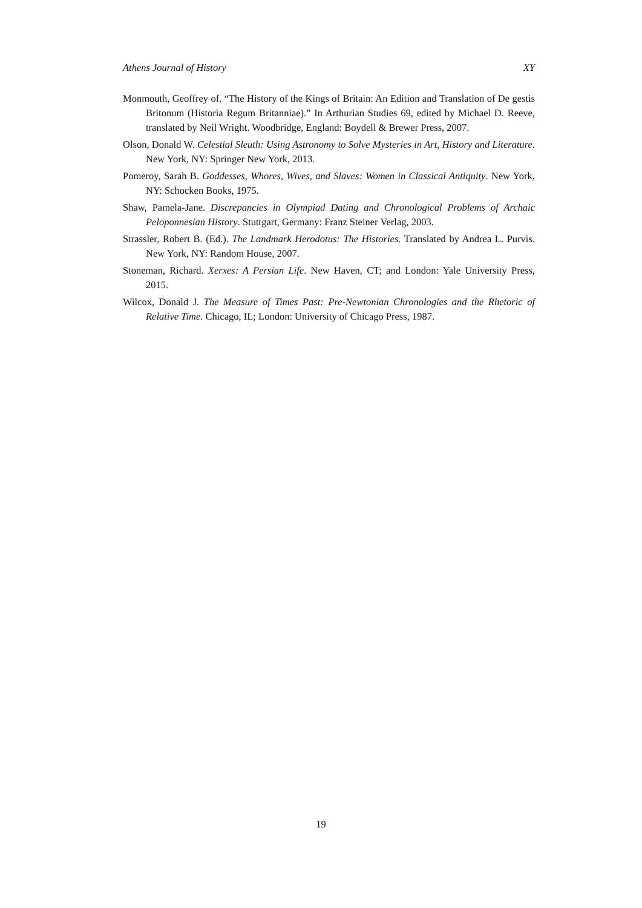Athens Journal of History XY
Monmouth, Geoffrey of. “The History of the Kings of Britain: An Edition and Translation of De gestis Britonum (Historia Regum Britanniae).” In Arthurian Studies 69, edited by Michael D. Reeve, translated by Neil Wright. Woodbridge, England: Boydell & Brewer Press, 2007.
Olson, Donald W. Celestial Sleuth: Using Astronomy to Solve Mysteries in Art, History and Literature. New York, NY: Springer New York, 2013.
Pomeroy, Sarah B. Goddesses, Whores, Wives, and Slaves: Women in Classical Antiquity. New York, NY: Schocken Books, 1975.
Shaw, Pamela-Jane. Discrepancies in Olympiad Dating and Chronological Problems of Archaic Peloponnesian History. Stuttgart, Germany: Franz Steiner Verlag, 2003.
Strassler, Robert B. (Ed.). The Landmark Herodotus: The Histories. Translated by Andrea L. Purvis. New York, NY: Random House, 2007.
Stoneman, Richard. Xerxes: A Persian Life. New Haven, CT; and London: Yale University Press, 2015.
Wilcox, Donald J. The Measure of Times Past: Pre-Newtonian Chronologies and the Rhetoric of Relative Time. Chicago, IL; London: University of Chicago Press, 1987.
19